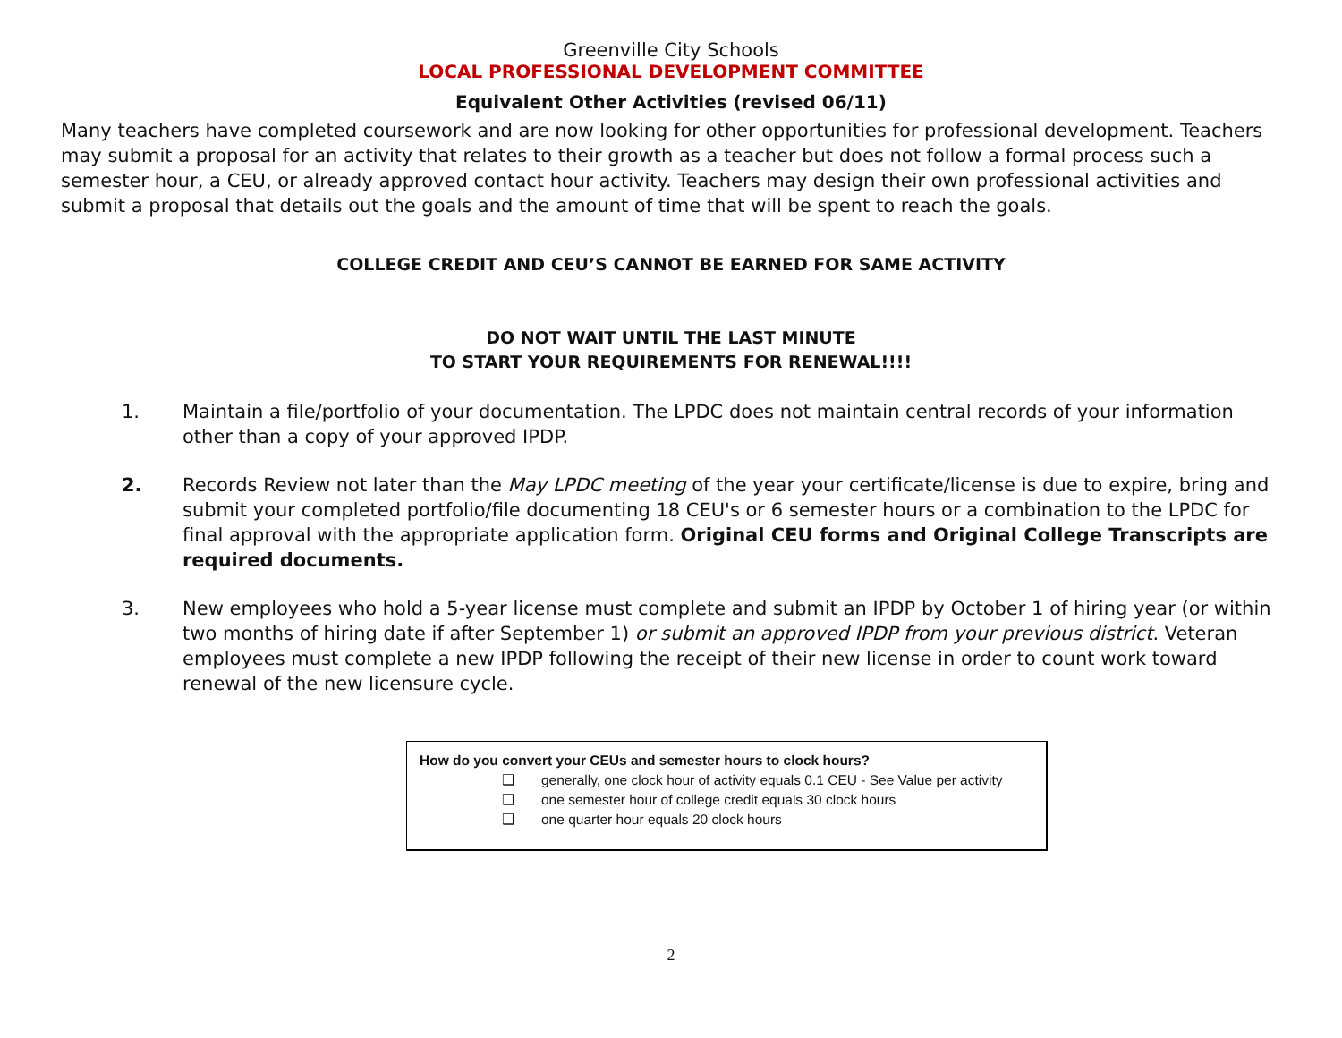Greenville City Schools
LOCAL PROFESSIONAL DEVELOPMENT COMMITTEE
Equivalent Other Activities (revised 06/11)
Many teachers have completed coursework and are now looking for other opportunities for professional development. Teachers may submit a proposal for an activity that relates to their growth as a teacher but does not follow a formal process such a semester hour, a CEU, or already approved contact hour activity. Teachers may design their own professional activities and submit a proposal that details out the goals and the amount of time that will be spent to reach the goals.
COLLEGE CREDIT AND CEU’S CANNOT BE EARNED FOR SAME ACTIVITY
DO NOT WAIT UNTIL THE LAST MINUTE
TO START YOUR REQUIREMENTS FOR RENEWAL!!!!
1. Maintain a file/portfolio of your documentation. The LPDC does not maintain central records of your information other than a copy of your approved IPDP.
2. Records Review not later than the May LPDC meeting of the year your certificate/license is due to expire, bring and submit your completed portfolio/file documenting 18 CEU's or 6 semester hours or a combination to the LPDC for final approval with the appropriate application form. Original CEU forms and Original College Transcripts are required documents.
3. New employees who hold a 5-year license must complete and submit an IPDP by October 1 of hiring year (or within two months of hiring date if after September 1) or submit an approved IPDP from your previous district. Veteran employees must complete a new IPDP following the receipt of their new license in order to count work toward renewal of the new licensure cycle.
How do you convert your CEUs and semester hours to clock hours?
❑ generally, one clock hour of activity equals 0.1 CEU - See Value per activity
❑ one semester hour of college credit equals 30 clock hours
❑ one quarter hour equals 20 clock hours
2